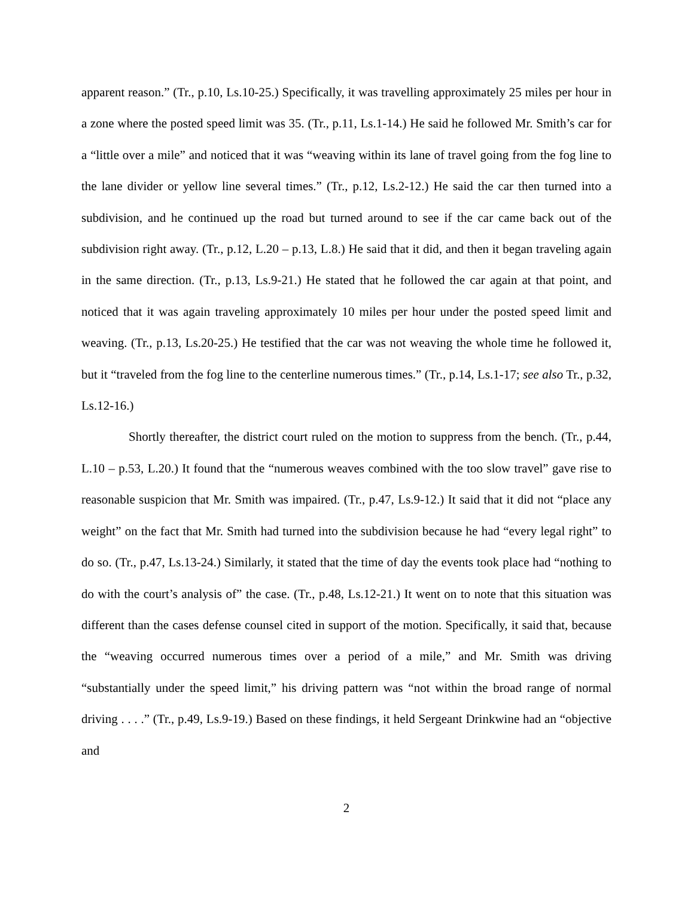apparent reason.” (Tr., p.10, Ls.10-25.) Specifically, it was travelling approximately 25 miles per hour in a zone where the posted speed limit was 35. (Tr., p.11, Ls.1-14.) He said he followed Mr. Smith’s car for a “little over a mile” and noticed that it was “weaving within its lane of travel going from the fog line to the lane divider or yellow line several times.” (Tr., p.12, Ls.2-12.) He said the car then turned into a subdivision, and he continued up the road but turned around to see if the car came back out of the subdivision right away. (Tr., p.12, L.20 – p.13, L.8.) He said that it did, and then it began traveling again in the same direction. (Tr., p.13, Ls.9-21.) He stated that he followed the car again at that point, and noticed that it was again traveling approximately 10 miles per hour under the posted speed limit and weaving. (Tr., p.13, Ls.20-25.) He testified that the car was not weaving the whole time he followed it, but it “traveled from the fog line to the centerline numerous times.” (Tr., p.14, Ls.1-17; see also Tr., p.32, Ls.12-16.)
Shortly thereafter, the district court ruled on the motion to suppress from the bench. (Tr., p.44, L.10 – p.53, L.20.) It found that the “numerous weaves combined with the too slow travel” gave rise to reasonable suspicion that Mr. Smith was impaired. (Tr., p.47, Ls.9-12.) It said that it did not “place any weight” on the fact that Mr. Smith had turned into the subdivision because he had “every legal right” to do so. (Tr., p.47, Ls.13-24.) Similarly, it stated that the time of day the events took place had “nothing to do with the court’s analysis of” the case. (Tr., p.48, Ls.12-21.) It went on to note that this situation was different than the cases defense counsel cited in support of the motion. Specifically, it said that, because the “weaving occurred numerous times over a period of a mile,” and Mr. Smith was driving “substantially under the speed limit,” his driving pattern was “not within the broad range of normal driving . . . .” (Tr., p.49, Ls.9-19.) Based on these findings, it held Sergeant Drinkwine had an “objective and
2